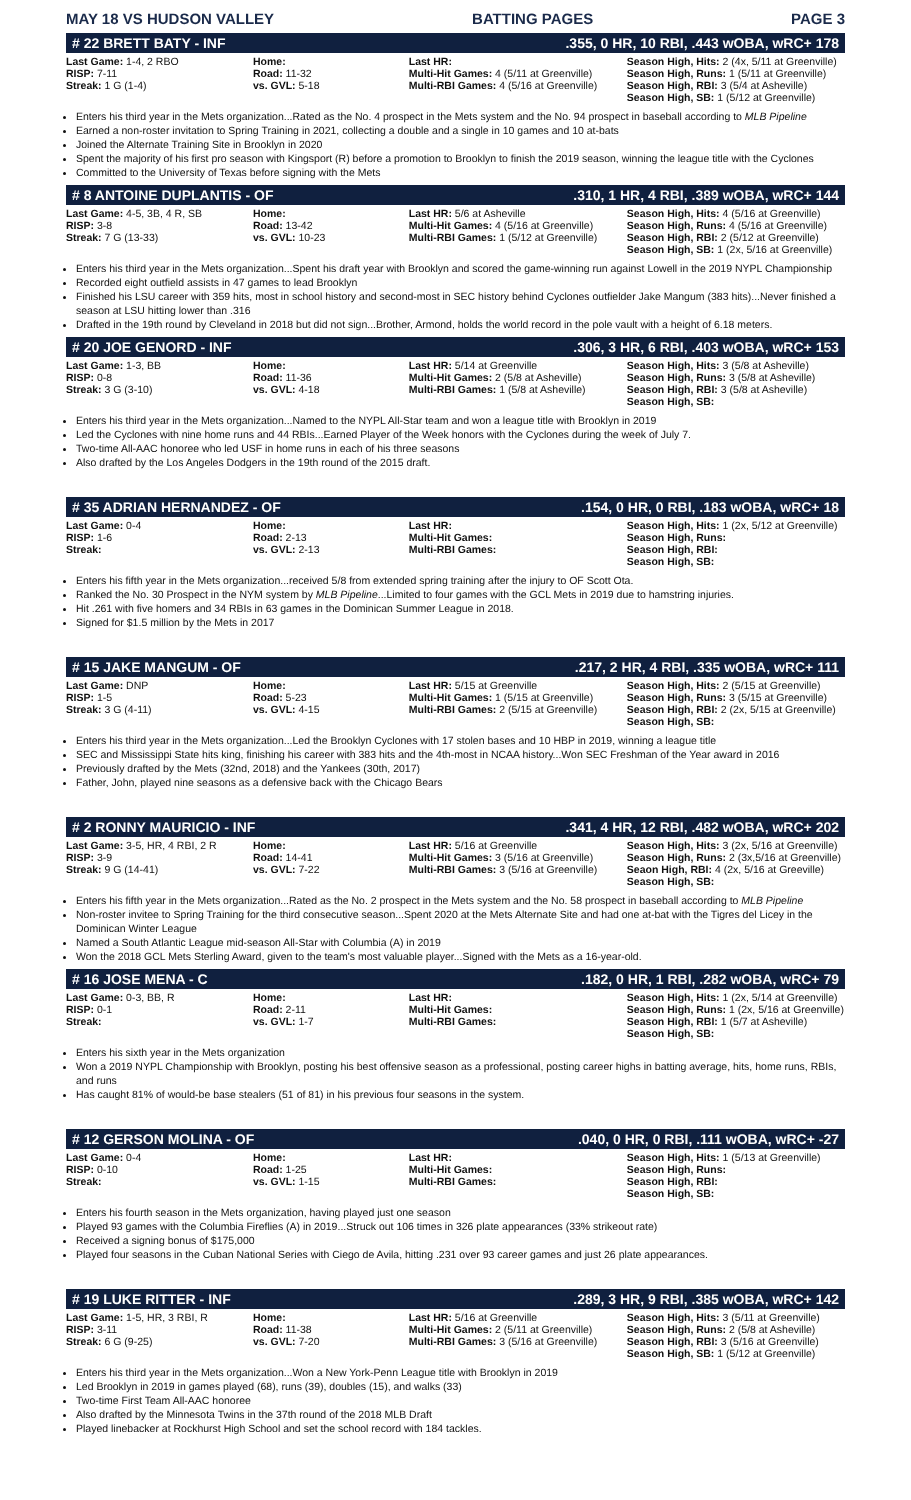MAY 18 VS HUDSON VALLEY BATTING PAGES PAGE 3
# 22 BRETT BATY - INF.355, 0 HR, 10 RBI, .443 wOBA, wRC+ 178
| Last Game: 1-4, 2 RBO RISP: 7-11 Streak: 1 G (1-4) | Home: Road: 11-32 vs. GVL: 5-18 | Last HR: Multi-Hit Games: 4 (5/11 at Greenville) Multi-RBI Games: 4 (5/16 at Greenville) | Season High, Hits: 2 (4x, 5/11 at Greenville) Season High, Runs: 1 (5/11 at Greenville) Season High, RBI: 3 (5/4 at Asheville) Season High, SB: 1 (5/12 at Greenville) |
Enters his third year in the Mets organization...Rated as the No. 4 prospect in the Mets system and the No. 94 prospect in baseball according to MLB Pipeline
Earned a non-roster invitation to Spring Training in 2021, collecting a double and a single in 10 games and 10 at-bats
Joined the Alternate Training Site in Brooklyn in 2020
Spent the majority of his first pro season with Kingsport (R) before a promotion to Brooklyn to finish the 2019 season, winning the league title with the Cyclones
Committed to the University of Texas before signing with the Mets
# 8 ANTOINE DUPLANTIS - OF.310, 1 HR, 4 RBI, .389 wOBA, wRC+ 144
| Last Game: 4-5, 3B, 4 R, SB RISP: 3-8 Streak: 7 G (13-33) | Home: Road: 13-42 vs. GVL: 10-23 | Last HR: 5/6 at Asheville Multi-Hit Games: 4 (5/16 at Greenville) Multi-RBI Games: 1 (5/12 at Greenville) | Season High, Hits: 4 (5/16 at Greenville) Season High, Runs: 4 (5/16 at Greenville) Season High, RBI: 2 (5/12 at Greenville) Season High, SB: 1 (2x, 5/16 at Greenville) |
Enters his third year in the Mets organization...Spent his draft year with Brooklyn and scored the game-winning run against Lowell in the 2019 NYPL Championship
Recorded eight outfield assists in 47 games to lead Brooklyn
Finished his LSU career with 359 hits, most in school history and second-most in SEC history behind Cyclones outfielder Jake Mangum (383 hits)...Never finished a season at LSU hitting lower than .316
Drafted in the 19th round by Cleveland in 2018 but did not sign...Brother, Armond, holds the world record in the pole vault with a height of 6.18 meters.
# 20 JOE GENORD - INF.306, 3 HR, 6 RBI, .403 wOBA, wRC+ 153
| Last Game: 1-3, BB RISP: 0-8 Streak: 3 G (3-10) | Home: Road: 11-36 vs. GVL: 4-18 | Last HR: 5/14 at Greenville Multi-Hit Games: 2 (5/8 at Asheville) Multi-RBI Games: 1 (5/8 at Asheville) | Season High, Hits: 3 (5/8 at Asheville) Season High, Runs: 3 (5/8 at Asheville) Season High, RBI: 3 (5/8 at Asheville) Season High, SB: |
Enters his third year in the Mets organization...Named to the NYPL All-Star team and won a league title with Brooklyn in 2019
Led the Cyclones with nine home runs and 44 RBIs...Earned Player of the Week honors with the Cyclones during the week of July 7.
Two-time All-AAC honoree who led USF in home runs in each of his three seasons
Also drafted by the Los Angeles Dodgers in the 19th round of the 2015 draft.
# 35 ADRIAN HERNANDEZ - OF.154, 0 HR, 0 RBI, .183 wOBA, wRC+ 18
| Last Game: 0-4 RISP: 1-6 Streak: | Home: Road: 2-13 vs. GVL: 2-13 | Last HR: Multi-Hit Games: Multi-RBI Games: | Season High, Hits: 1 (2x, 5/12 at Greenville) Season High, Runs: Season High, RBI: Season High, SB: |
Enters his fifth year in the Mets organization...received 5/8 from extended spring training after the injury to OF Scott Ota.
Ranked the No. 30 Prospect in the NYM system by MLB Pipeline...Limited to four games with the GCL Mets in 2019 due to hamstring injuries.
Hit .261 with five homers and 34 RBIs in 63 games in the Dominican Summer League in 2018.
Signed for $1.5 million by the Mets in 2017
# 15 JAKE MANGUM - OF.217, 2 HR, 4 RBI, .335 wOBA, wRC+ 111
| Last Game: DNP RISP: 1-5 Streak: 3 G (4-11) | Home: Road: 5-23 vs. GVL: 4-15 | Last HR: 5/15 at Greenville Multi-Hit Games: 1 (5/15 at Greenville) Multi-RBI Games: 2 (5/15 at Greenville) | Season High, Hits: 2 (5/15 at Greenville) Season High, Runs: 3 (5/15 at Greenville) Season High, RBI: 2 (2x, 5/15 at Greenville) Season High, SB: |
Enters his third year in the Mets organization...Led the Brooklyn Cyclones with 17 stolen bases and 10 HBP in 2019, winning a league title
SEC and Mississippi State hits king, finishing his career with 383 hits and the 4th-most in NCAA history...Won SEC Freshman of the Year award in 2016
Previously drafted by the Mets (32nd, 2018) and the Yankees (30th, 2017)
Father, John, played nine seasons as a defensive back with the Chicago Bears
# 2 RONNY MAURICIO - INF.341, 4 HR, 12 RBI, .482 wOBA, wRC+ 202
| Last Game: 3-5, HR, 4 RBI, 2 R RISP: 3-9 Streak: 9 G (14-41) | Home: Road: 14-41 vs. GVL: 7-22 | Last HR: 5/16 at Greenville Multi-Hit Games: 3 (5/16 at Greenville) Multi-RBI Games: 3 (5/16 at Greenville) | Season High, Hits: 3 (2x, 5/16 at Greenville) Season High, Runs: 2 (3x,5/16 at Greenville) Seaon High, RBI: 4 (2x, 5/16 at Greeville) Season High, SB: |
Enters his fifth year in the Mets organization...Rated as the No. 2 prospect in the Mets system and the No. 58 prospect in baseball according to MLB Pipeline
Non-roster invitee to Spring Training for the third consecutive season...Spent 2020 at the Mets Alternate Site and had one at-bat with the Tigres del Licey in the Dominican Winter League
Named a South Atlantic League mid-season All-Star with Columbia (A) in 2019
Won the 2018 GCL Mets Sterling Award, given to the team's most valuable player...Signed with the Mets as a 16-year-old.
# 16 JOSE MENA - C.182, 0 HR, 1 RBI, .282 wOBA, wRC+ 79
| Last Game: 0-3, BB, R RISP: 0-1 Streak: | Home: Road: 2-11 vs. GVL: 1-7 | Last HR: Multi-Hit Games: Multi-RBI Games: | Season High, Hits: 1 (2x, 5/14 at Greenville) Season High, Runs: 1 (2x, 5/16 at Greenville) Season High, RBI: 1 (5/7 at Asheville) Season High, SB: |
Enters his sixth year in the Mets organization
Won a 2019 NYPL Championship with Brooklyn, posting his best offensive season as a professional, posting career highs in batting average, hits, home runs, RBIs, and runs
Has caught 81% of would-be base stealers (51 of 81) in his previous four seasons in the system.
# 12 GERSON MOLINA - OF.040, 0 HR, 0 RBI, .111 wOBA, wRC+ -27
| Last Game: 0-4 RISP: 0-10 Streak: | Home: Road: 1-25 vs. GVL: 1-15 | Last HR: Multi-Hit Games: Multi-RBI Games: | Season High, Hits: 1 (5/13 at Greenville) Season High, Runs: Season High, RBI: Season High, SB: |
Enters his fourth season in the Mets organization, having played just one season
Played 93 games with the Columbia Fireflies (A) in 2019...Struck out 106 times in 326 plate appearances (33% strikeout rate)
Received a signing bonus of $175,000
Played four seasons in the Cuban National Series with Ciego de Avila, hitting .231 over 93 career games and just 26 plate appearances.
# 19 LUKE RITTER - INF.289, 3 HR, 9 RBI, .385 wOBA, wRC+ 142
| Last Game: 1-5, HR, 3 RBI, R RISP: 3-11 Streak: 6 G (9-25) | Home: Road: 11-38 vs. GVL: 7-20 | Last HR: 5/16 at Greenville Multi-Hit Games: 2 (5/11 at Greenville) Multi-RBI Games: 3 (5/16 at Greenville) | Season High, Hits: 3 (5/11 at Greenville) Season High, Runs: 2 (5/8 at Asheville) Season High, RBI: 3 (5/16 at Greenville) Season High, SB: 1 (5/12 at Greenville) |
Enters his third year in the Mets organization...Won a New York-Penn League title with Brooklyn in 2019
Led Brooklyn in 2019 in games played (68), runs (39), doubles (15), and walks (33)
Two-time First Team All-AAC honoree
Also drafted by the Minnesota Twins in the 37th round of the 2018 MLB Draft
Played linebacker at Rockhurst High School and set the school record with 184 tackles.